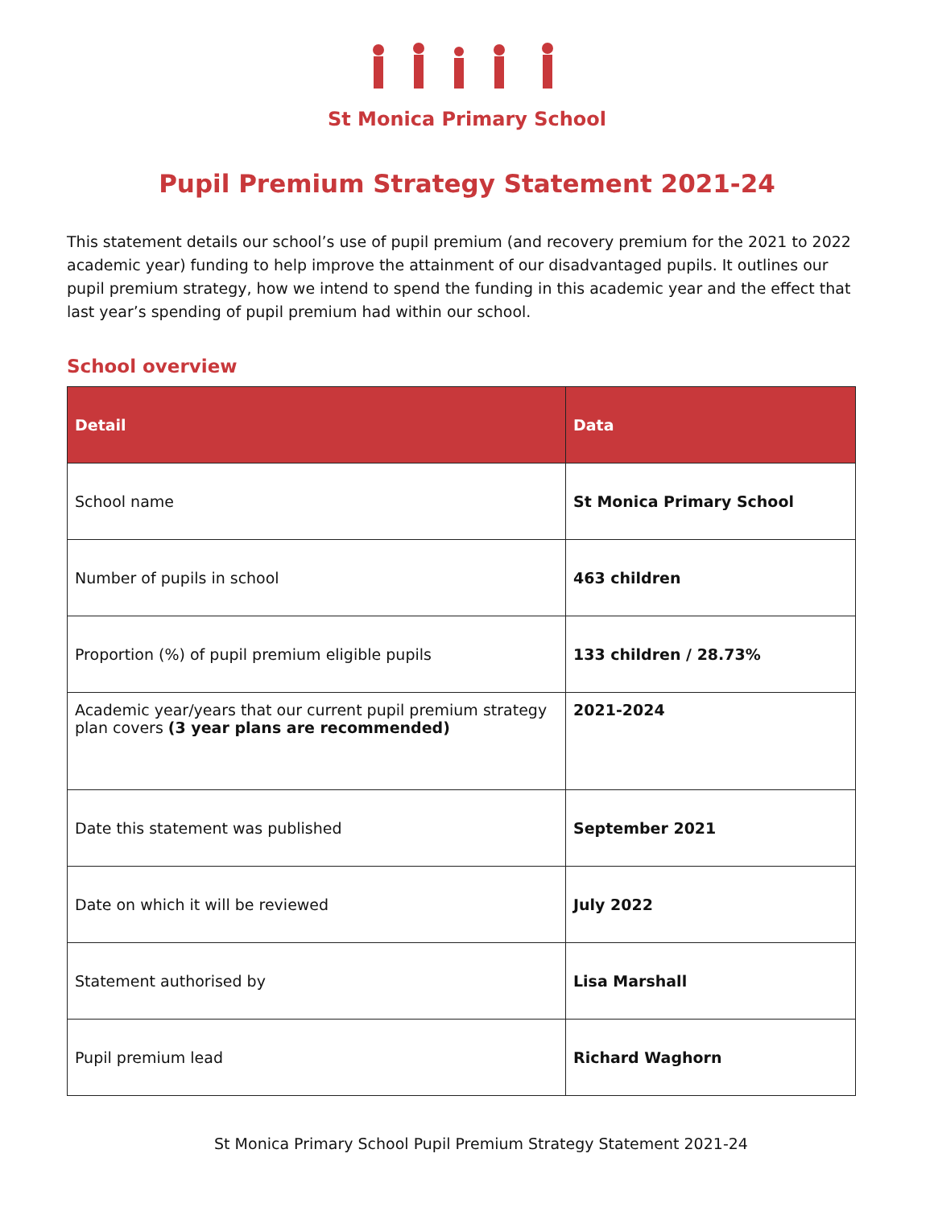St Monica Primary School
Pupil Premium Strategy Statement 2021-24
This statement details our school’s use of pupil premium (and recovery premium for the 2021 to 2022 academic year) funding to help improve the attainment of our disadvantaged pupils. It outlines our pupil premium strategy, how we intend to spend the funding in this academic year and the effect that last year’s spending of pupil premium had within our school.
School overview
| Detail | Data |
| --- | --- |
| School name | St Monica Primary School |
| Number of pupils in school | 463 children |
| Proportion (%) of pupil premium eligible pupils | 133 children / 28.73% |
| Academic year/years that our current pupil premium strategy plan covers (3 year plans are recommended) | 2021-2024 |
| Date this statement was published | September 2021 |
| Date on which it will be reviewed | July 2022 |
| Statement authorised by | Lisa Marshall |
| Pupil premium lead | Richard Waghorn |
St Monica Primary School Pupil Premium Strategy Statement 2021-24